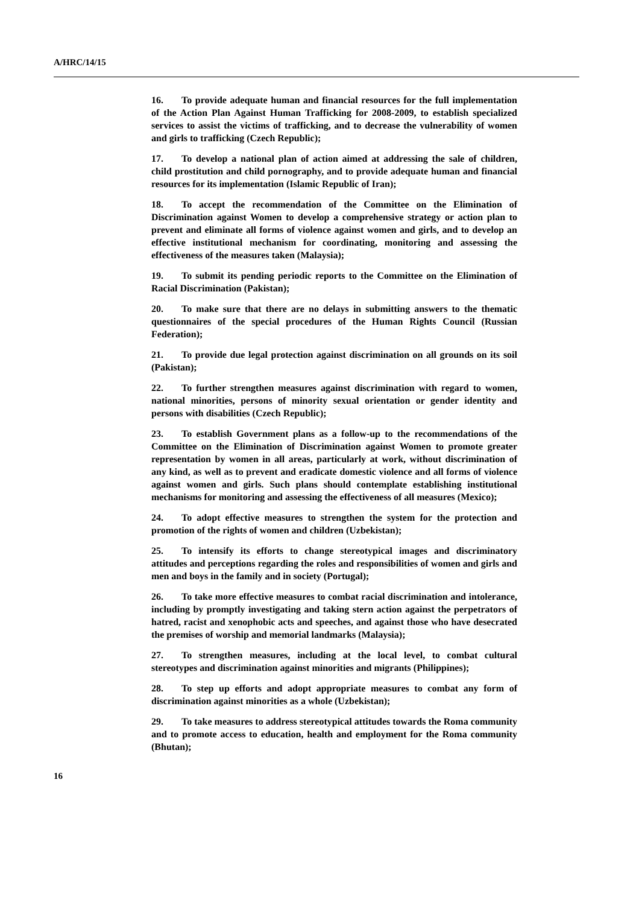A/HRC/14/15
16. To provide adequate human and financial resources for the full implementation of the Action Plan Against Human Trafficking for 2008-2009, to establish specialized services to assist the victims of trafficking, and to decrease the vulnerability of women and girls to trafficking (Czech Republic);
17. To develop a national plan of action aimed at addressing the sale of children, child prostitution and child pornography, and to provide adequate human and financial resources for its implementation (Islamic Republic of Iran);
18. To accept the recommendation of the Committee on the Elimination of Discrimination against Women to develop a comprehensive strategy or action plan to prevent and eliminate all forms of violence against women and girls, and to develop an effective institutional mechanism for coordinating, monitoring and assessing the effectiveness of the measures taken (Malaysia);
19. To submit its pending periodic reports to the Committee on the Elimination of Racial Discrimination (Pakistan);
20. To make sure that there are no delays in submitting answers to the thematic questionnaires of the special procedures of the Human Rights Council (Russian Federation);
21. To provide due legal protection against discrimination on all grounds on its soil (Pakistan);
22. To further strengthen measures against discrimination with regard to women, national minorities, persons of minority sexual orientation or gender identity and persons with disabilities (Czech Republic);
23. To establish Government plans as a follow-up to the recommendations of the Committee on the Elimination of Discrimination against Women to promote greater representation by women in all areas, particularly at work, without discrimination of any kind, as well as to prevent and eradicate domestic violence and all forms of violence against women and girls. Such plans should contemplate establishing institutional mechanisms for monitoring and assessing the effectiveness of all measures (Mexico);
24. To adopt effective measures to strengthen the system for the protection and promotion of the rights of women and children (Uzbekistan);
25. To intensify its efforts to change stereotypical images and discriminatory attitudes and perceptions regarding the roles and responsibilities of women and girls and men and boys in the family and in society (Portugal);
26. To take more effective measures to combat racial discrimination and intolerance, including by promptly investigating and taking stern action against the perpetrators of hatred, racist and xenophobic acts and speeches, and against those who have desecrated the premises of worship and memorial landmarks (Malaysia);
27. To strengthen measures, including at the local level, to combat cultural stereotypes and discrimination against minorities and migrants (Philippines);
28. To step up efforts and adopt appropriate measures to combat any form of discrimination against minorities as a whole (Uzbekistan);
29. To take measures to address stereotypical attitudes towards the Roma community and to promote access to education, health and employment for the Roma community (Bhutan);
16